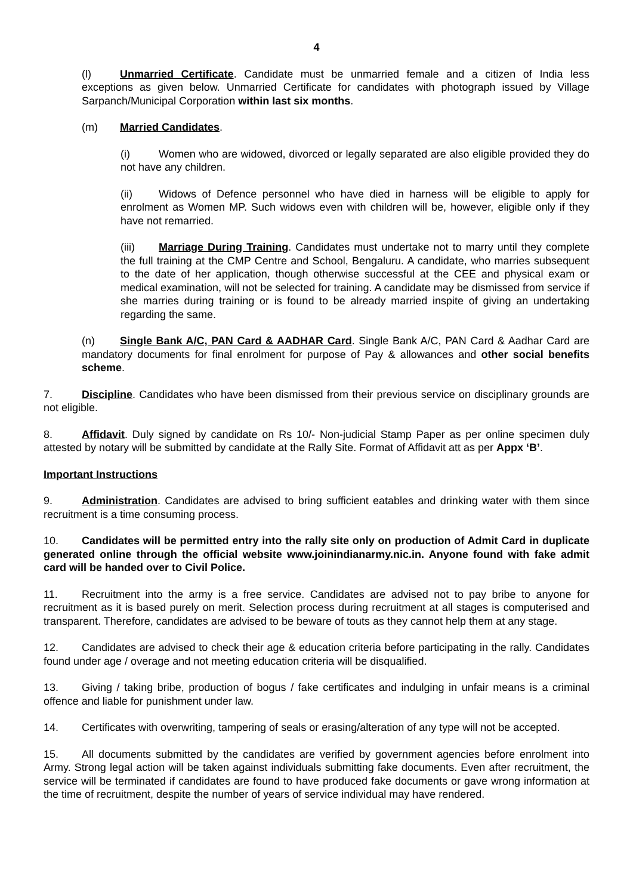4
(l) Unmarried Certificate. Candidate must be unmarried female and a citizen of India less exceptions as given below. Unmarried Certificate for candidates with photograph issued by Village Sarpanch/Municipal Corporation within last six months.
(m) Married Candidates.
(i) Women who are widowed, divorced or legally separated are also eligible provided they do not have any children.
(ii) Widows of Defence personnel who have died in harness will be eligible to apply for enrolment as Women MP. Such widows even with children will be, however, eligible only if they have not remarried.
(iii) Marriage During Training. Candidates must undertake not to marry until they complete the full training at the CMP Centre and School, Bengaluru. A candidate, who marries subsequent to the date of her application, though otherwise successful at the CEE and physical exam or medical examination, will not be selected for training. A candidate may be dismissed from service if she marries during training or is found to be already married inspite of giving an undertaking regarding the same.
(n) Single Bank A/C, PAN Card & AADHAR Card. Single Bank A/C, PAN Card & Aadhar Card are mandatory documents for final enrolment for purpose of Pay & allowances and other social benefits scheme.
7. Discipline. Candidates who have been dismissed from their previous service on disciplinary grounds are not eligible.
8. Affidavit. Duly signed by candidate on Rs 10/- Non-judicial Stamp Paper as per online specimen duly attested by notary will be submitted by candidate at the Rally Site. Format of Affidavit att as per Appx ‘B’.
Important Instructions
9. Administration. Candidates are advised to bring sufficient eatables and drinking water with them since recruitment is a time consuming process.
10. Candidates will be permitted entry into the rally site only on production of Admit Card in duplicate generated online through the official website www.joinindianarmy.nic.in. Anyone found with fake admit card will be handed over to Civil Police.
11. Recruitment into the army is a free service. Candidates are advised not to pay bribe to anyone for recruitment as it is based purely on merit. Selection process during recruitment at all stages is computerised and transparent. Therefore, candidates are advised to be beware of touts as they cannot help them at any stage.
12. Candidates are advised to check their age & education criteria before participating in the rally. Candidates found under age / overage and not meeting education criteria will be disqualified.
13. Giving / taking bribe, production of bogus / fake certificates and indulging in unfair means is a criminal offence and liable for punishment under law.
14. Certificates with overwriting, tampering of seals or erasing/alteration of any type will not be accepted.
15. All documents submitted by the candidates are verified by government agencies before enrolment into Army. Strong legal action will be taken against individuals submitting fake documents. Even after recruitment, the service will be terminated if candidates are found to have produced fake documents or gave wrong information at the time of recruitment, despite the number of years of service individual may have rendered.